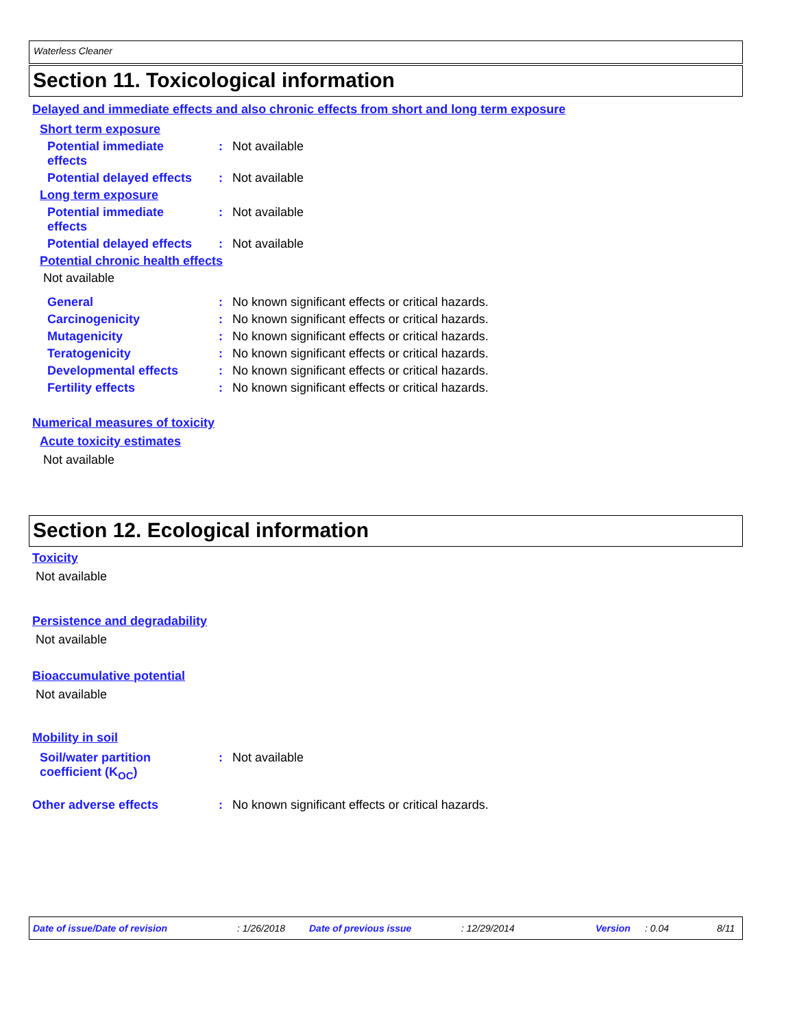Waterless Cleaner
Section 11. Toxicological information
Delayed and immediate effects and also chronic effects from short and long term exposure
Short term exposure
Potential immediate
effects
: Not available
Potential delayed effects
: Not available
Long term exposure
Potential immediate
effects
: Not available
Potential delayed effects
: Not available
Potential chronic health effects
Not available
General : No known significant effects or critical hazards.
Carcinogenicity : No known significant effects or critical hazards.
Mutagenicity : No known significant effects or critical hazards.
Teratogenicity : No known significant effects or critical hazards.
Developmental effects : No known significant effects or critical hazards.
Fertility effects : No known significant effects or critical hazards.
Numerical measures of toxicity
Acute toxicity estimates
Not available
Section 12. Ecological information
Toxicity
Not available
Persistence and degradability
Not available
Bioaccumulative potential
Not available
Mobility in soil
Soil/water partition
coefficient (K<sub>OC</sub>)
: Not available
Other adverse effects : No known significant effects or critical hazards.
Date of issue/Date of revision : 1/26/2018 Date of previous issue : 12/29/2014 Version : 0.04 8/11